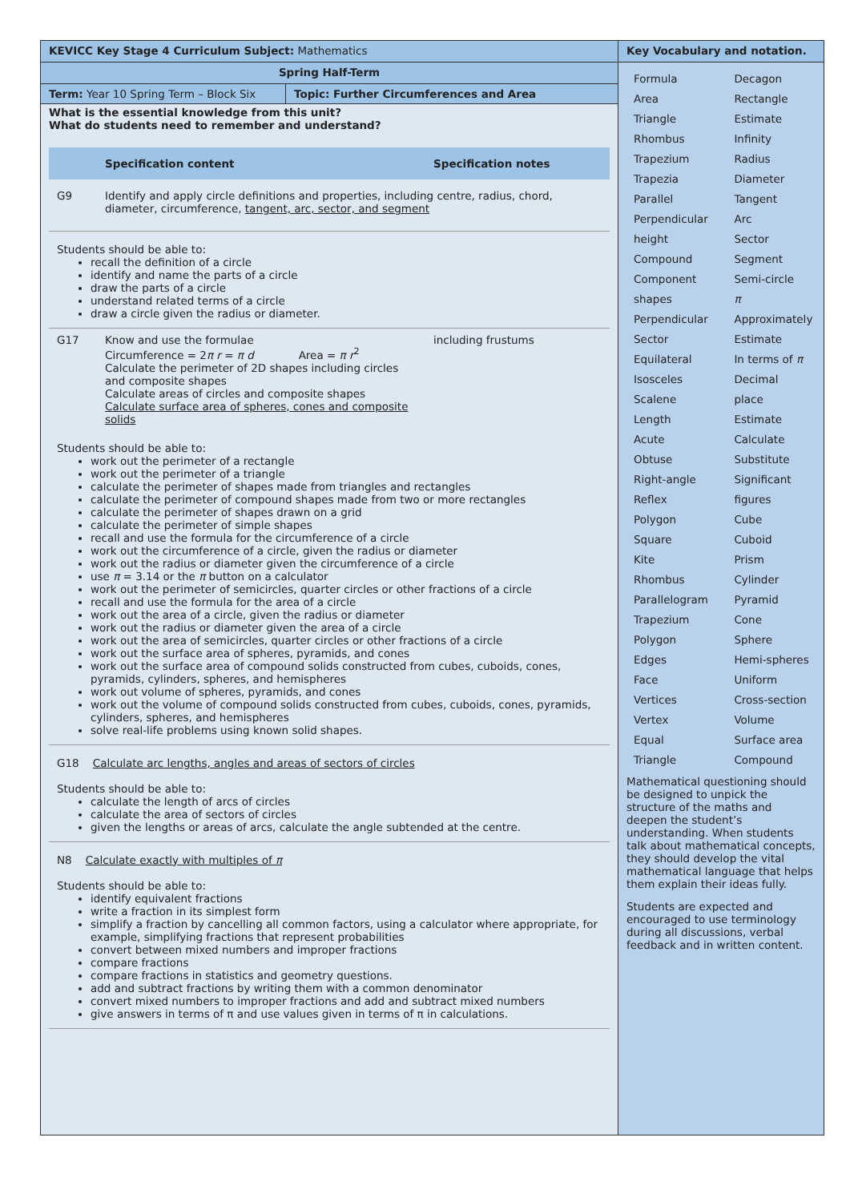KEVICC Key Stage 4 Curriculum Subject: Mathematics
Spring Half-Term
Term: Year 10 Spring Term – Block Six
Topic: Further Circumferences and Area
What is the essential knowledge from this unit?
What do students need to remember and understand?
| | Specification content | Specification notes |
| --- | --- | --- |
| G9 | Identify and apply circle definitions and properties, including centre, radius, chord, diameter, circumference, tangent, arc, sector, and segment | |
Students should be able to:
recall the definition of a circle
identify and name the parts of a circle
draw the parts of a circle
understand related terms of a circle
draw a circle given the radius or diameter.
| G17 | Know and use the formulae Circumference = 2 π r = π d Area = π r<sup>2</sup> Calculate the perimeter of 2D shapes including circles and composite shapes Calculate areas of circles and composite shapes Calculate surface area of spheres, cones and composite solids | including frustums |
Students should be able to:
work out the perimeter of a rectangle
work out the perimeter of a triangle
calculate the perimeter of shapes made from triangles and rectangles
calculate the perimeter of compound shapes made from two or more rectangles
calculate the perimeter of shapes drawn on a grid
calculate the perimeter of simple shapes
recall and use the formula for the circumference of a circle
work out the circumference of a circle, given the radius or diameter
work out the radius or diameter given the circumference of a circle
use π = 3.14 or the π button on a calculator
work out the perimeter of semicircles, quarter circles or other fractions of a circle
recall and use the formula for the area of a circle
work out the area of a circle, given the radius or diameter
work out the radius or diameter given the area of a circle
work out the area of semicircles, quarter circles or other fractions of a circle
work out the surface area of spheres, pyramids, and cones
work out the surface area of compound solids constructed from cubes, cuboids, cones, pyramids, cylinders, spheres, and hemispheres
work out volume of spheres, pyramids, and cones
work out the volume of compound solids constructed from cubes, cuboids, cones, pyramids, cylinders, spheres, and hemispheres
solve real-life problems using known solid shapes.
G18 Calculate arc lengths, angles and areas of sectors of circles
Students should be able to:
calculate the length of arcs of circles
calculate the area of sectors of circles
given the lengths or areas of arcs, calculate the angle subtended at the centre.
N8 Calculate exactly with multiples of π
Students should be able to:
identify equivalent fractions
write a fraction in its simplest form
simplify a fraction by cancelling all common factors, using a calculator where appropriate, for example, simplifying fractions that represent probabilities
convert between mixed numbers and improper fractions
compare fractions
compare fractions in statistics and geometry questions.
add and subtract fractions by writing them with a common denominator
convert mixed numbers to improper fractions and add and subtract mixed numbers
give answers in terms of π and use values given in terms of π in calculations.
Key Vocabulary and notation.
| Formula | Decagon |
| Area | Rectangle |
| Triangle | Estimate |
| Rhombus | Infinity |
| Trapezium | Radius |
| Trapezia | Diameter |
| Parallel | Tangent |
| Perpendicular | Arc |
| height | Sector |
| Compound | Segment |
| Component | Semi-circle |
| shapes | π |
| Perpendicular | Approximately |
| Sector | Estimate |
| Equilateral | In terms of π |
| Isosceles | Decimal |
| Scalene | place |
| Length | Estimate |
| Acute | Calculate |
| Obtuse | Substitute |
| Right-angle | Significant |
| Reflex | figures |
| Polygon | Cube |
| Square | Cuboid |
| Kite | Prism |
| Rhombus | Cylinder |
| Parallelogram | Pyramid |
| Trapezium | Cone |
| Polygon | Sphere |
| Edges | Hemi-spheres |
| Face | Uniform |
| Vertices | Cross-section |
| Vertex | Volume |
| Equal | Surface area |
| Triangle | Compound |
Mathematical questioning should be designed to unpick the structure of the maths and deepen the student’s understanding. When students talk about mathematical concepts, they should develop the vital mathematical language that helps them explain their ideas fully.
Students are expected and encouraged to use terminology during all discussions, verbal feedback and in written content.